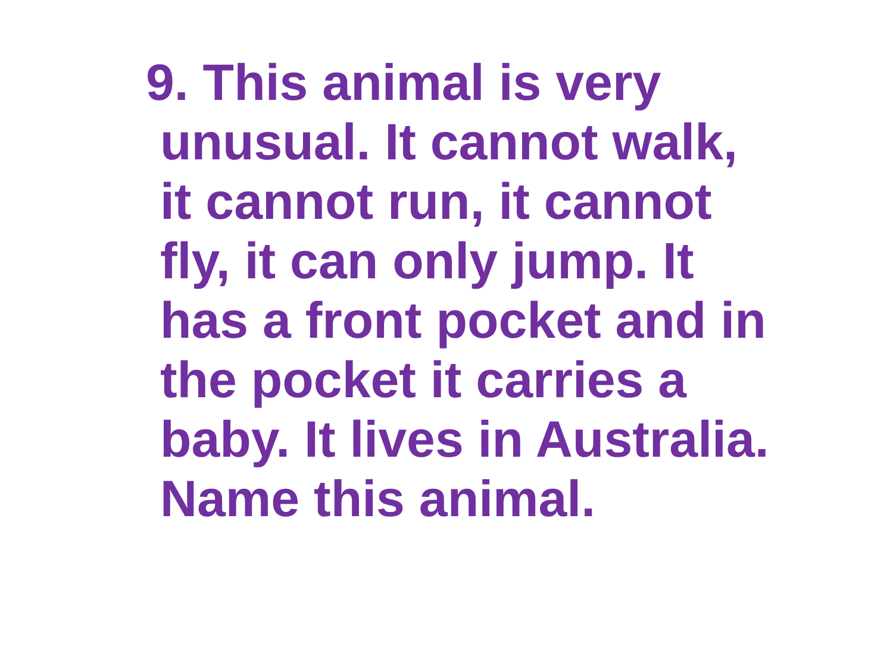9. This animal is very
unusual. It cannot walk,
it cannot run, it cannot
fly, it can only jump. It
has a front pocket and in
the pocket it carries a
baby. It lives in Australia.
Name this animal.